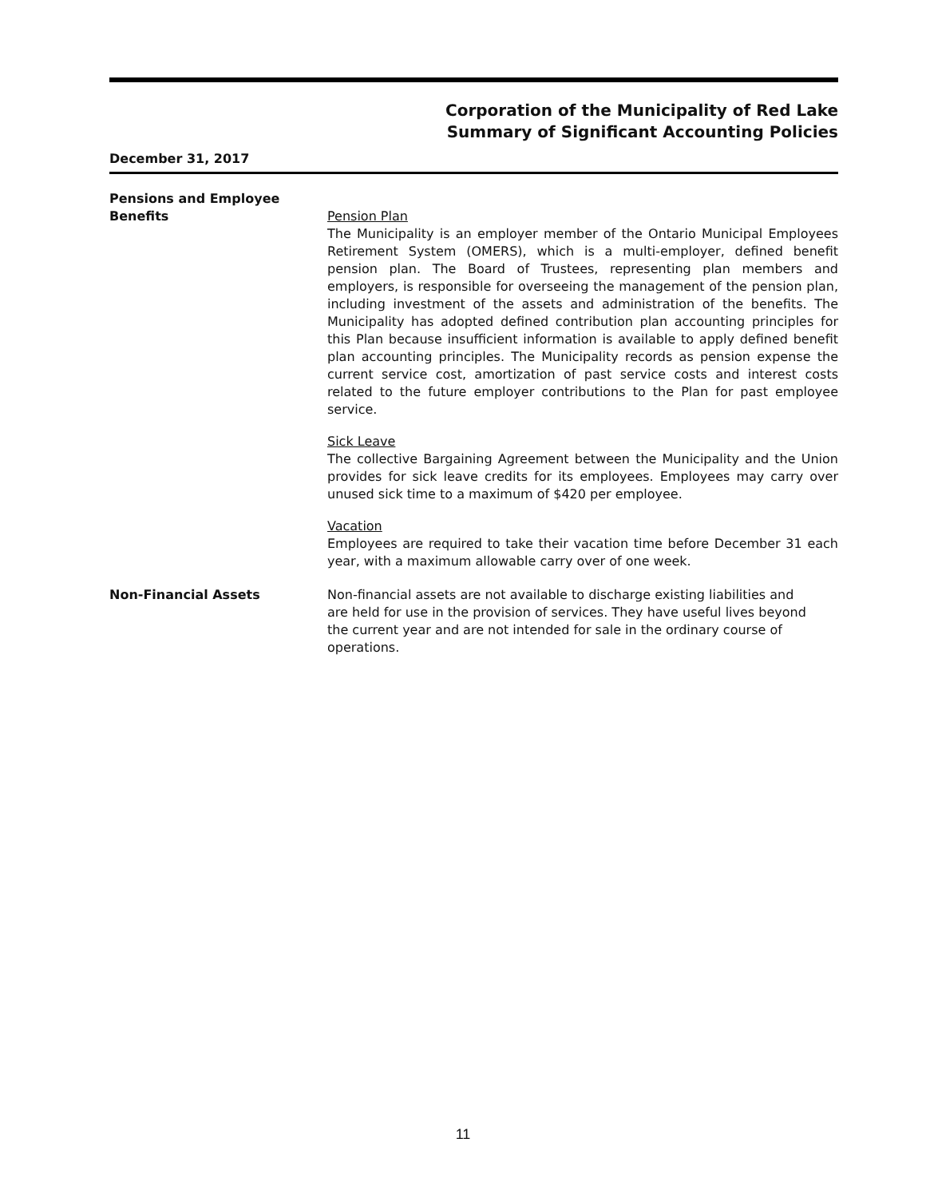Corporation of the Municipality of Red Lake
Summary of Significant Accounting Policies
December 31, 2017
Pensions and Employee
Benefits
Pension Plan
The Municipality is an employer member of the Ontario Municipal Employees Retirement System (OMERS), which is a multi-employer, defined benefit pension plan. The Board of Trustees, representing plan members and employers, is responsible for overseeing the management of the pension plan, including investment of the assets and administration of the benefits. The Municipality has adopted defined contribution plan accounting principles for this Plan because insufficient information is available to apply defined benefit plan accounting principles. The Municipality records as pension expense the current service cost, amortization of past service costs and interest costs related to the future employer contributions to the Plan for past employee service.
Sick Leave
The collective Bargaining Agreement between the Municipality and the Union provides for sick leave credits for its employees. Employees may carry over unused sick time to a maximum of $420 per employee.
Vacation
Employees are required to take their vacation time before December 31 each year, with a maximum allowable carry over of one week.
Non-Financial Assets Non-financial assets are not available to discharge existing liabilities and are held for use in the provision of services. They have useful lives beyond the current year and are not intended for sale in the ordinary course of operations.
11